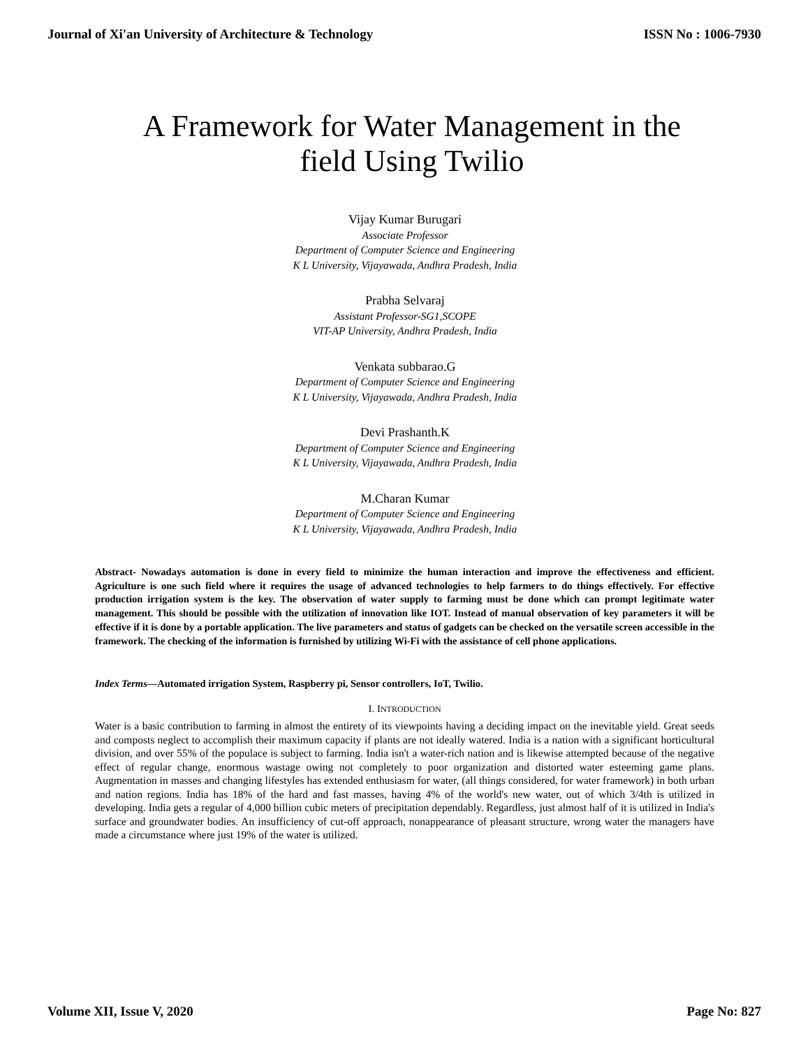Journal of Xi'an University of Architecture & Technology ISSN No : 1006-7930
A Framework for Water Management in the field Using Twilio
Vijay Kumar Burugari
Associate Professor
Department of Computer Science and Engineering
K L University, Vijayawada, Andhra Pradesh, India
Prabha Selvaraj
Assistant Professor-SG1,SCOPE
VIT-AP University, Andhra Pradesh, India
Venkata subbarao.G
Department of Computer Science and Engineering
K L University, Vijayawada, Andhra Pradesh, India
Devi Prashanth.K
Department of Computer Science and Engineering
K L University, Vijayawada, Andhra Pradesh, India
M.Charan Kumar
Department of Computer Science and Engineering
K L University, Vijayawada, Andhra Pradesh, India
Abstract- Nowadays automation is done in every field to minimize the human interaction and improve the effectiveness and efficient. Agriculture is one such field where it requires the usage of advanced technologies to help farmers to do things effectively. For effective production irrigation system is the key. The observation of water supply to farming must be done which can prompt legitimate water management. This should be possible with the utilization of innovation like IOT. Instead of manual observation of key parameters it will be effective if it is done by a portable application. The live parameters and status of gadgets can be checked on the versatile screen accessible in the framework. The checking of the information is furnished by utilizing Wi-Fi with the assistance of cell phone applications.
Index Terms—Automated irrigation System, Raspberry pi, Sensor controllers, IoT, Twilio.
I. INTRODUCTION
Water is a basic contribution to farming in almost the entirety of its viewpoints having a deciding impact on the inevitable yield. Great seeds and composts neglect to accomplish their maximum capacity if plants are not ideally watered. India is a nation with a significant horticultural division, and over 55% of the populace is subject to farming. India isn't a water-rich nation and is likewise attempted because of the negative effect of regular change, enormous wastage owing not completely to poor organization and distorted water esteeming game plans. Augmentation in masses and changing lifestyles has extended enthusiasm for water, (all things considered, for water framework) in both urban and nation regions. India has 18% of the hard and fast masses, having 4% of the world's new water, out of which 3/4th is utilized in developing. India gets a regular of 4,000 billion cubic meters of precipitation dependably. Regardless, just almost half of it is utilized in India's surface and groundwater bodies. An insufficiency of cut-off approach, nonappearance of pleasant structure, wrong water the managers have made a circumstance where just 19% of the water is utilized.
Volume XII, Issue V, 2020 Page No: 827